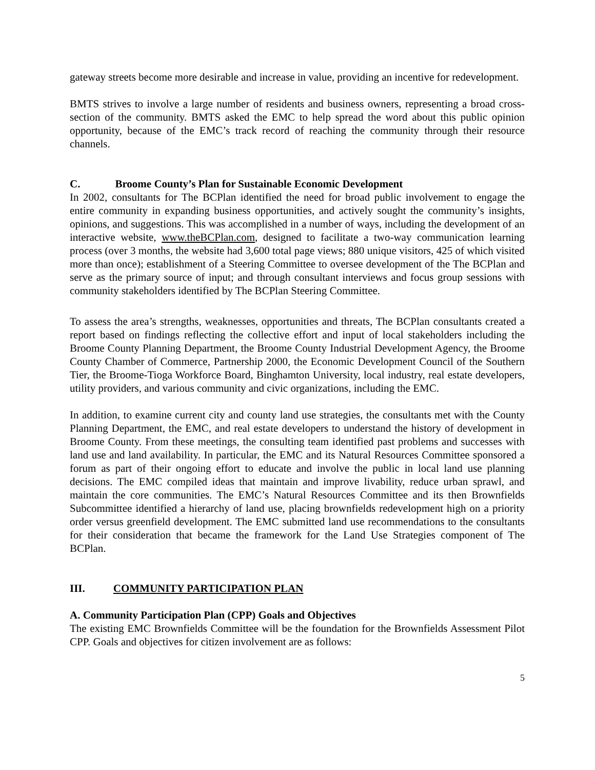gateway streets become more desirable and increase in value, providing an incentive for redevelopment.
BMTS strives to involve a large number of residents and business owners, representing a broad cross-section of the community. BMTS asked the EMC to help spread the word about this public opinion opportunity, because of the EMC’s track record of reaching the community through their resource channels.
C. Broome County’s Plan for Sustainable Economic Development
In 2002, consultants for The BCPlan identified the need for broad public involvement to engage the entire community in expanding business opportunities, and actively sought the community’s insights, opinions, and suggestions. This was accomplished in a number of ways, including the development of an interactive website, www.theBCPlan.com, designed to facilitate a two-way communication learning process (over 3 months, the website had 3,600 total page views; 880 unique visitors, 425 of which visited more than once); establishment of a Steering Committee to oversee development of the The BCPlan and serve as the primary source of input; and through consultant interviews and focus group sessions with community stakeholders identified by The BCPlan Steering Committee.
To assess the area’s strengths, weaknesses, opportunities and threats, The BCPlan consultants created a report based on findings reflecting the collective effort and input of local stakeholders including the Broome County Planning Department, the Broome County Industrial Development Agency, the Broome County Chamber of Commerce, Partnership 2000, the Economic Development Council of the Southern Tier, the Broome-Tioga Workforce Board, Binghamton University, local industry, real estate developers, utility providers, and various community and civic organizations, including the EMC.
In addition, to examine current city and county land use strategies, the consultants met with the County Planning Department, the EMC, and real estate developers to understand the history of development in Broome County. From these meetings, the consulting team identified past problems and successes with land use and land availability. In particular, the EMC and its Natural Resources Committee sponsored a forum as part of their ongoing effort to educate and involve the public in local land use planning decisions. The EMC compiled ideas that maintain and improve livability, reduce urban sprawl, and maintain the core communities. The EMC’s Natural Resources Committee and its then Brownfields Subcommittee identified a hierarchy of land use, placing brownfields redevelopment high on a priority order versus greenfield development. The EMC submitted land use recommendations to the consultants for their consideration that became the framework for the Land Use Strategies component of The BCPlan.
III. COMMUNITY PARTICIPATION PLAN
A. Community Participation Plan (CPP) Goals and Objectives
The existing EMC Brownfields Committee will be the foundation for the Brownfields Assessment Pilot CPP. Goals and objectives for citizen involvement are as follows:
5